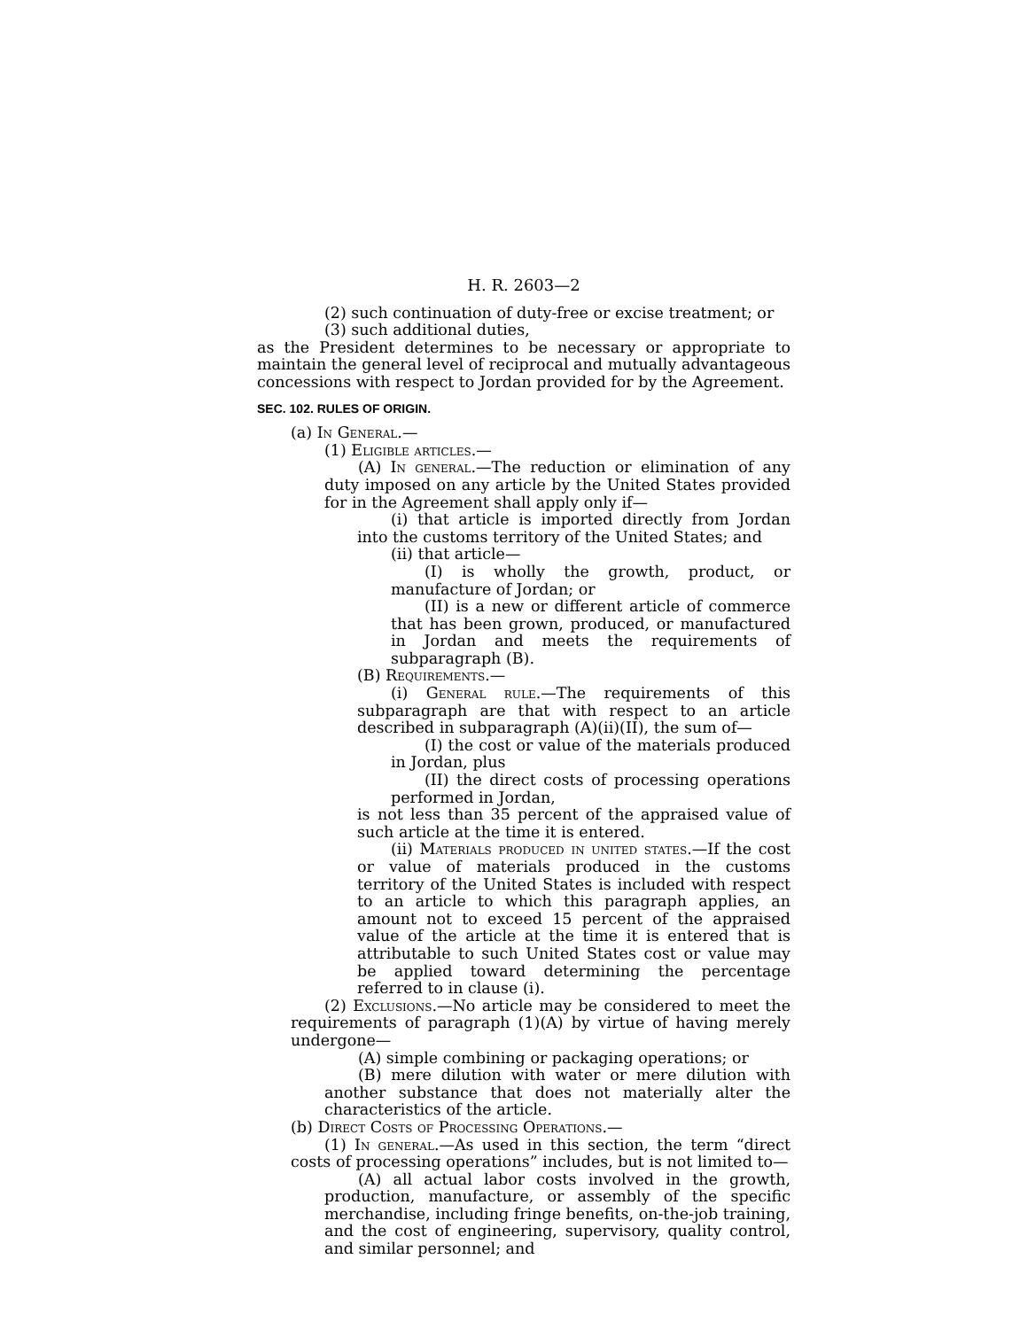H. R. 2603—2
(2) such continuation of duty-free or excise treatment; or
(3) such additional duties,
as the President determines to be necessary or appropriate to maintain the general level of reciprocal and mutually advantageous concessions with respect to Jordan provided for by the Agreement.
SEC. 102. RULES OF ORIGIN.
(a) In General.—
(1) Eligible articles.—
(A) In general.—The reduction or elimination of any duty imposed on any article by the United States provided for in the Agreement shall apply only if—
(i) that article is imported directly from Jordan into the customs territory of the United States; and
(ii) that article—
(I) is wholly the growth, product, or manufacture of Jordan; or
(II) is a new or different article of commerce that has been grown, produced, or manufactured in Jordan and meets the requirements of subparagraph (B).
(B) Requirements.—
(i) General rule.—The requirements of this subparagraph are that with respect to an article described in subparagraph (A)(ii)(II), the sum of—
(I) the cost or value of the materials produced in Jordan, plus
(II) the direct costs of processing operations performed in Jordan,
is not less than 35 percent of the appraised value of such article at the time it is entered.
(ii) Materials produced in united states.—If the cost or value of materials produced in the customs territory of the United States is included with respect to an article to which this paragraph applies, an amount not to exceed 15 percent of the appraised value of the article at the time it is entered that is attributable to such United States cost or value may be applied toward determining the percentage referred to in clause (i).
(2) Exclusions.—No article may be considered to meet the requirements of paragraph (1)(A) by virtue of having merely undergone—
(A) simple combining or packaging operations; or
(B) mere dilution with water or mere dilution with another substance that does not materially alter the characteristics of the article.
(b) Direct Costs of Processing Operations.—
(1) In general.—As used in this section, the term “direct costs of processing operations” includes, but is not limited to—
(A) all actual labor costs involved in the growth, production, manufacture, or assembly of the specific merchandise, including fringe benefits, on-the-job training, and the cost of engineering, supervisory, quality control, and similar personnel; and